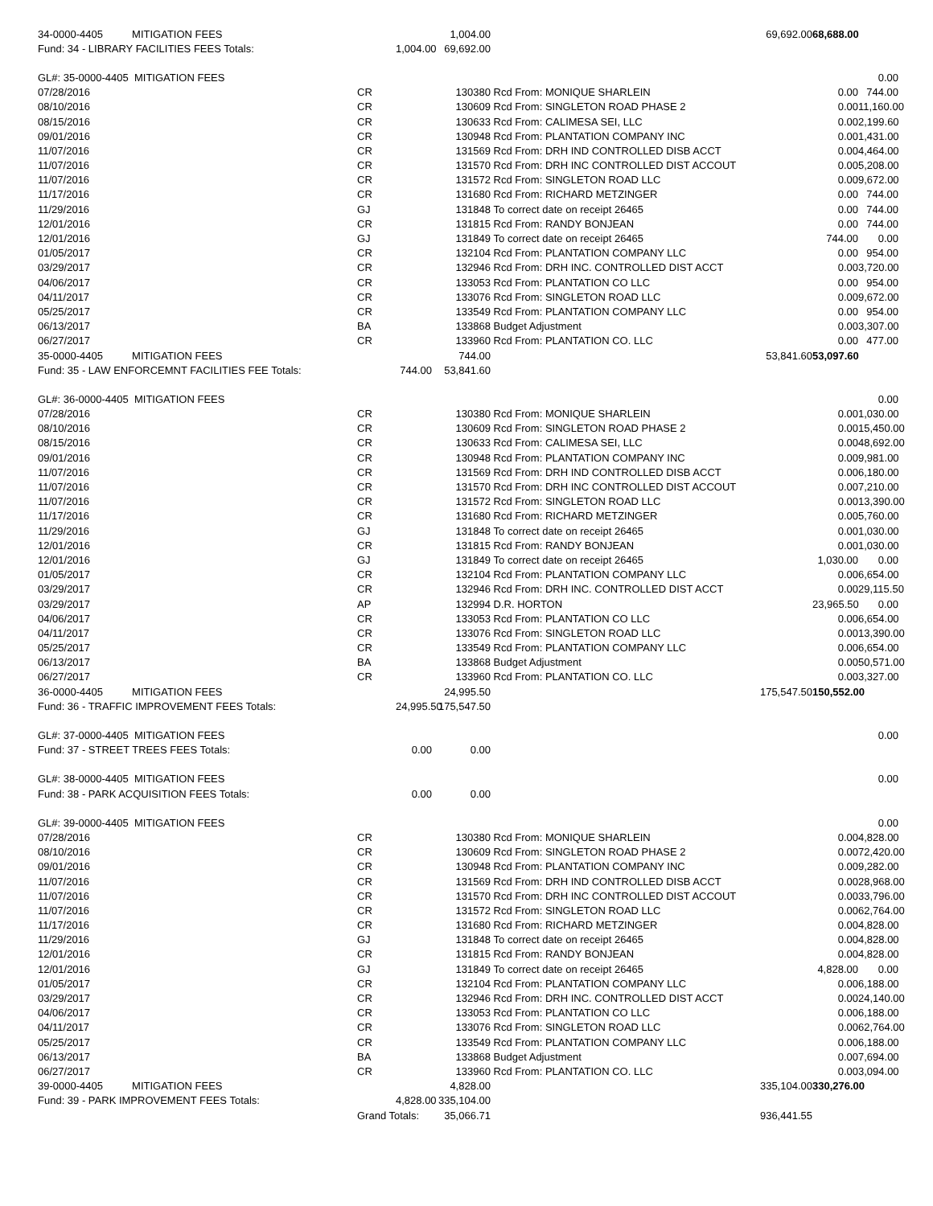| 34-0000-4405 MITIGATION FEES | | | 1,004.00 | | 69,692.00 | 68,688.00 | |
| Fund: 34 - LIBRARY FACILITIES FEES Totals: | | 1,004.00 | 69,692.00 | | | | |
| GL#: 35-0000-4405 MITIGATION FEES | | | | | | | 0.00 |
| 07/28/2016 | CR | | 130380 | Rcd From: MONIQUE SHARLEIN | | 0.00 | 744.00 |
| 08/10/2016 | CR | | 130609 | Rcd From: SINGLETON ROAD PHASE 2 | | 0.00 | 11,160.00 |
| 08/15/2016 | CR | | 130633 | Rcd From: CALIMESA SEI, LLC | | 0.00 | 2,199.60 |
| 09/01/2016 | CR | | 130948 | Rcd From: PLANTATION COMPANY INC | | 0.00 | 1,431.00 |
| 11/07/2016 | CR | | 131569 | Rcd From: DRH IND CONTROLLED DISB ACCT | | 0.00 | 4,464.00 |
| 11/07/2016 | CR | | 131570 | Rcd From: DRH INC CONTROLLED DIST ACCOUT | | 0.00 | 5,208.00 |
| 11/07/2016 | CR | | 131572 | Rcd From: SINGLETON ROAD LLC | | 0.00 | 9,672.00 |
| 11/17/2016 | CR | | 131680 | Rcd From: RICHARD METZINGER | | 0.00 | 744.00 |
| 11/29/2016 | GJ | | 131848 | To correct date on receipt 26465 | | 0.00 | 744.00 |
| 12/01/2016 | CR | | 131815 | Rcd From: RANDY BONJEAN | | 0.00 | 744.00 |
| 12/01/2016 | GJ | | 131849 | To correct date on receipt 26465 | | 744.00 | 0.00 |
| 01/05/2017 | CR | | 132104 | Rcd From: PLANTATION COMPANY LLC | | 0.00 | 954.00 |
| 03/29/2017 | CR | | 132946 | Rcd From: DRH INC. CONTROLLED DIST ACCT | | 0.00 | 3,720.00 |
| 04/06/2017 | CR | | 133053 | Rcd From: PLANTATION CO LLC | | 0.00 | 954.00 |
| 04/11/2017 | CR | | 133076 | Rcd From: SINGLETON ROAD LLC | | 0.00 | 9,672.00 |
| 05/25/2017 | CR | | 133549 | Rcd From: PLANTATION COMPANY LLC | | 0.00 | 954.00 |
| 06/13/2017 | BA | | 133868 | Budget Adjustment | | 0.00 | 3,307.00 |
| 06/27/2017 | CR | | 133960 | Rcd From: PLANTATION CO. LLC | | 0.00 | 477.00 |
| 35-0000-4405 MITIGATION FEES | | | 744.00 | | 53,841.60 | 53,097.60 | |
| Fund: 35 - LAW ENFORCEMNT FACILITIES FEE Totals: | | 744.00 | 53,841.60 | | | | |
| GL#: 36-0000-4405 MITIGATION FEES | | | | | | | 0.00 |
| 07/28/2016 | CR | | 130380 | Rcd From: MONIQUE SHARLEIN | | 0.00 | 1,030.00 |
| 08/10/2016 | CR | | 130609 | Rcd From: SINGLETON ROAD PHASE 2 | | 0.00 | 15,450.00 |
| 08/15/2016 | CR | | 130633 | Rcd From: CALIMESA SEI, LLC | | 0.00 | 48,692.00 |
| 09/01/2016 | CR | | 130948 | Rcd From: PLANTATION COMPANY INC | | 0.00 | 9,981.00 |
| 11/07/2016 | CR | | 131569 | Rcd From: DRH IND CONTROLLED DISB ACCT | | 0.00 | 6,180.00 |
| 11/07/2016 | CR | | 131570 | Rcd From: DRH INC CONTROLLED DIST ACCOUT | | 0.00 | 7,210.00 |
| 11/07/2016 | CR | | 131572 | Rcd From: SINGLETON ROAD LLC | | 0.00 | 13,390.00 |
| 11/17/2016 | CR | | 131680 | Rcd From: RICHARD METZINGER | | 0.00 | 5,760.00 |
| 11/29/2016 | GJ | | 131848 | To correct date on receipt 26465 | | 0.00 | 1,030.00 |
| 12/01/2016 | CR | | 131815 | Rcd From: RANDY BONJEAN | | 0.00 | 1,030.00 |
| 12/01/2016 | GJ | | 131849 | To correct date on receipt 26465 | | 1,030.00 | 0.00 |
| 01/05/2017 | CR | | 132104 | Rcd From: PLANTATION COMPANY LLC | | 0.00 | 6,654.00 |
| 03/29/2017 | CR | | 132946 | Rcd From: DRH INC. CONTROLLED DIST ACCT | | 0.00 | 29,115.50 |
| 03/29/2017 | AP | | 132994 | D.R. HORTON | | 23,965.50 | 0.00 |
| 04/06/2017 | CR | | 133053 | Rcd From: PLANTATION CO LLC | | 0.00 | 6,654.00 |
| 04/11/2017 | CR | | 133076 | Rcd From: SINGLETON ROAD LLC | | 0.00 | 13,390.00 |
| 05/25/2017 | CR | | 133549 | Rcd From: PLANTATION COMPANY LLC | | 0.00 | 6,654.00 |
| 06/13/2017 | BA | | 133868 | Budget Adjustment | | 0.00 | 50,571.00 |
| 06/27/2017 | CR | | 133960 | Rcd From: PLANTATION CO. LLC | | 0.00 | 3,327.00 |
| 36-0000-4405 MITIGATION FEES | | | 24,995.50 | | 175,547.50 | 150,552.00 | |
| Fund: 36 - TRAFFIC IMPROVEMENT FEES Totals: | | 24,995.50 | 175,547.50 | | | | |
| GL#: 37-0000-4405 MITIGATION FEES | | | | | | | 0.00 |
| Fund: 37 - STREET TREES FEES Totals: | | 0.00 | 0.00 | | | | |
| GL#: 38-0000-4405 MITIGATION FEES | | | | | | | 0.00 |
| Fund: 38 - PARK ACQUISITION FEES Totals: | | 0.00 | 0.00 | | | | |
| GL#: 39-0000-4405 MITIGATION FEES | | | | | | | 0.00 |
| 07/28/2016 | CR | | 130380 | Rcd From: MONIQUE SHARLEIN | | 0.00 | 4,828.00 |
| 08/10/2016 | CR | | 130609 | Rcd From: SINGLETON ROAD PHASE 2 | | 0.00 | 72,420.00 |
| 09/01/2016 | CR | | 130948 | Rcd From: PLANTATION COMPANY INC | | 0.00 | 9,282.00 |
| 11/07/2016 | CR | | 131569 | Rcd From: DRH IND CONTROLLED DISB ACCT | | 0.00 | 28,968.00 |
| 11/07/2016 | CR | | 131570 | Rcd From: DRH INC CONTROLLED DIST ACCOUT | | 0.00 | 33,796.00 |
| 11/07/2016 | CR | | 131572 | Rcd From: SINGLETON ROAD LLC | | 0.00 | 62,764.00 |
| 11/17/2016 | CR | | 131680 | Rcd From: RICHARD METZINGER | | 0.00 | 4,828.00 |
| 11/29/2016 | GJ | | 131848 | To correct date on receipt 26465 | | 0.00 | 4,828.00 |
| 12/01/2016 | CR | | 131815 | Rcd From: RANDY BONJEAN | | 0.00 | 4,828.00 |
| 12/01/2016 | GJ | | 131849 | To correct date on receipt 26465 | | 4,828.00 | 0.00 |
| 01/05/2017 | CR | | 132104 | Rcd From: PLANTATION COMPANY LLC | | 0.00 | 6,188.00 |
| 03/29/2017 | CR | | 132946 | Rcd From: DRH INC. CONTROLLED DIST ACCT | | 0.00 | 24,140.00 |
| 04/06/2017 | CR | | 133053 | Rcd From: PLANTATION CO LLC | | 0.00 | 6,188.00 |
| 04/11/2017 | CR | | 133076 | Rcd From: SINGLETON ROAD LLC | | 0.00 | 62,764.00 |
| 05/25/2017 | CR | | 133549 | Rcd From: PLANTATION COMPANY LLC | | 0.00 | 6,188.00 |
| 06/13/2017 | BA | | 133868 | Budget Adjustment | | 0.00 | 7,694.00 |
| 06/27/2017 | CR | | 133960 | Rcd From: PLANTATION CO. LLC | | 0.00 | 3,094.00 |
| 39-0000-4405 MITIGATION FEES | | | 4,828.00 | | 335,104.00 | 330,276.00 | |
| Fund: 39 - PARK IMPROVEMENT FEES Totals: | | 4,828.00 | 335,104.00 | | | | |
| | Grand Totals: | | 35,066.71 | | 936,441.55 | | |